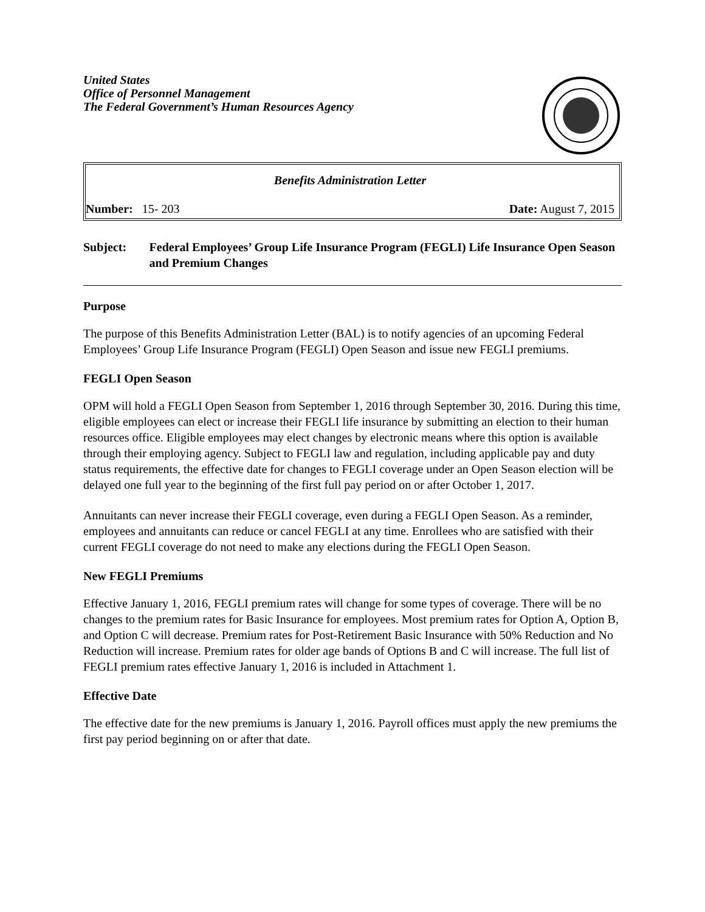United States
Office of Personnel Management
The Federal Government’s Human Resources Agency
Benefits Administration Letter
Number: 15- 203 Date: August 7, 2015
Subject: Federal Employees’ Group Life Insurance Program (FEGLI) Life Insurance Open Season and Premium Changes
Purpose
The purpose of this Benefits Administration Letter (BAL) is to notify agencies of an upcoming Federal Employees’ Group Life Insurance Program (FEGLI) Open Season and issue new FEGLI premiums.
FEGLI Open Season
OPM will hold a FEGLI Open Season from September 1, 2016 through September 30, 2016. During this time, eligible employees can elect or increase their FEGLI life insurance by submitting an election to their human resources office. Eligible employees may elect changes by electronic means where this option is available through their employing agency. Subject to FEGLI law and regulation, including applicable pay and duty status requirements, the effective date for changes to FEGLI coverage under an Open Season election will be delayed one full year to the beginning of the first full pay period on or after October 1, 2017.
Annuitants can never increase their FEGLI coverage, even during a FEGLI Open Season. As a reminder, employees and annuitants can reduce or cancel FEGLI at any time. Enrollees who are satisfied with their current FEGLI coverage do not need to make any elections during the FEGLI Open Season.
New FEGLI Premiums
Effective January 1, 2016, FEGLI premium rates will change for some types of coverage. There will be no changes to the premium rates for Basic Insurance for employees. Most premium rates for Option A, Option B, and Option C will decrease. Premium rates for Post-Retirement Basic Insurance with 50% Reduction and No Reduction will increase. Premium rates for older age bands of Options B and C will increase. The full list of FEGLI premium rates effective January 1, 2016 is included in Attachment 1.
Effective Date
The effective date for the new premiums is January 1, 2016. Payroll offices must apply the new premiums the first pay period beginning on or after that date.